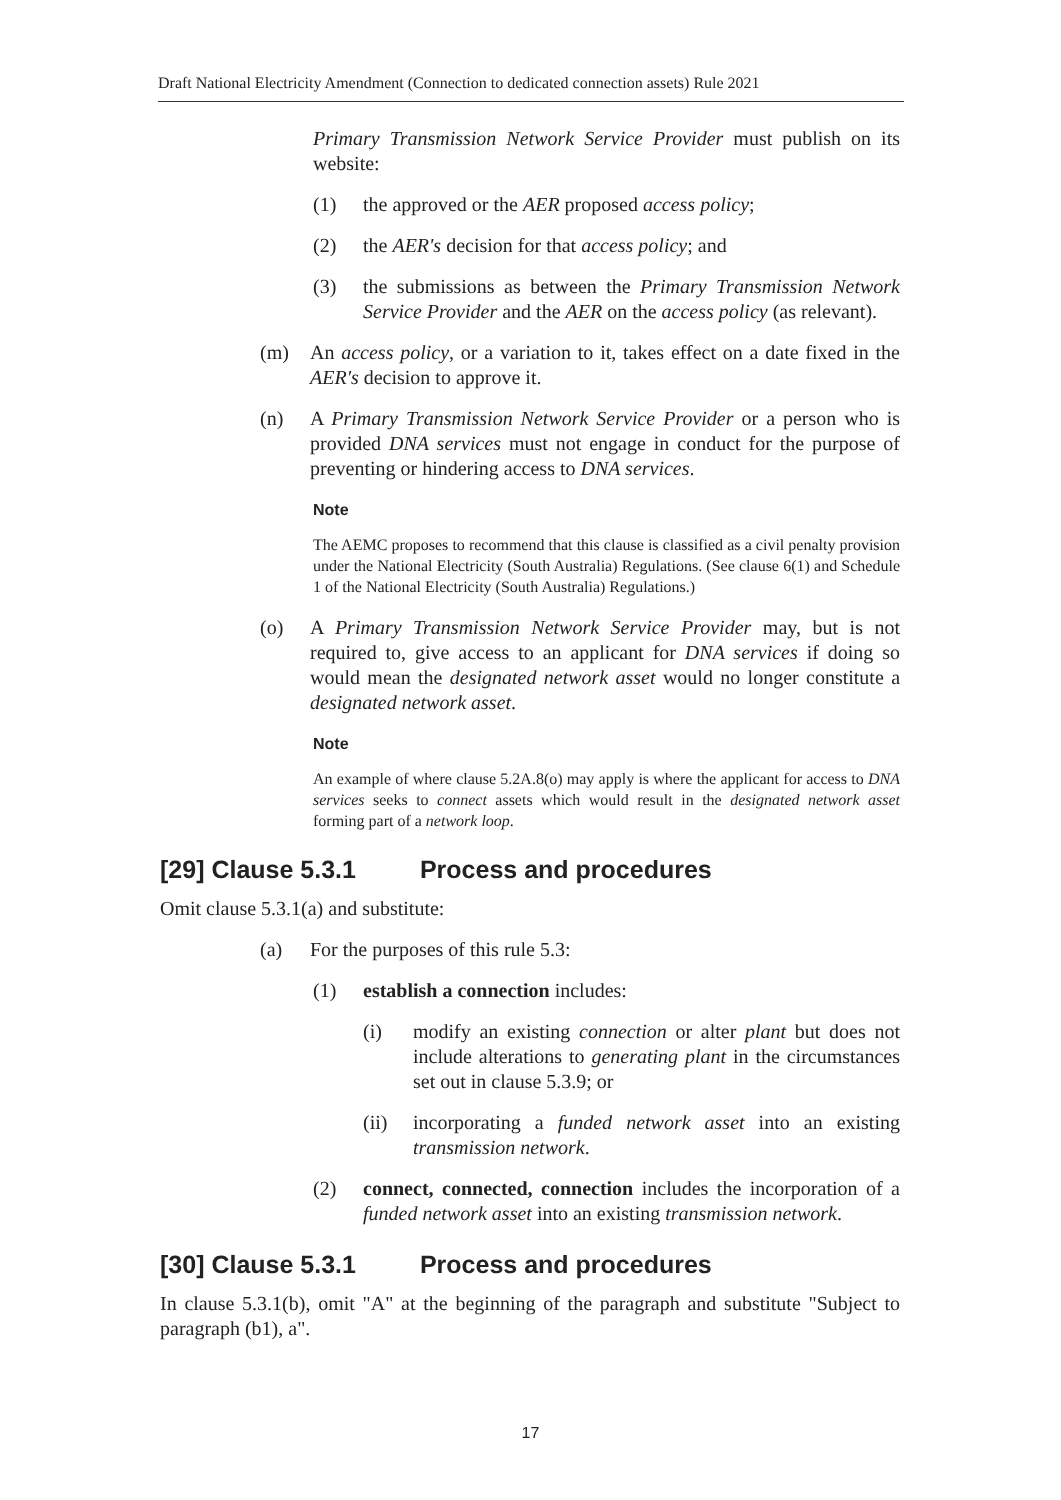Draft National Electricity Amendment (Connection to dedicated connection assets) Rule 2021
Primary Transmission Network Service Provider must publish on its website:
(1) the approved or the AER proposed access policy;
(2) the AER's decision for that access policy; and
(3) the submissions as between the Primary Transmission Network Service Provider and the AER on the access policy (as relevant).
(m) An access policy, or a variation to it, takes effect on a date fixed in the AER's decision to approve it.
(n) A Primary Transmission Network Service Provider or a person who is provided DNA services must not engage in conduct for the purpose of preventing or hindering access to DNA services.
Note
The AEMC proposes to recommend that this clause is classified as a civil penalty provision under the National Electricity (South Australia) Regulations. (See clause 6(1) and Schedule 1 of the National Electricity (South Australia) Regulations.)
(o) A Primary Transmission Network Service Provider may, but is not required to, give access to an applicant for DNA services if doing so would mean the designated network asset would no longer constitute a designated network asset.
Note
An example of where clause 5.2A.8(o) may apply is where the applicant for access to DNA services seeks to connect assets which would result in the designated network asset forming part of a network loop.
[29] Clause 5.3.1 Process and procedures
Omit clause 5.3.1(a) and substitute:
(a) For the purposes of this rule 5.3:
(1) establish a connection includes:
(i) modify an existing connection or alter plant but does not include alterations to generating plant in the circumstances set out in clause 5.3.9; or
(ii) incorporating a funded network asset into an existing transmission network.
(2) connect, connected, connection includes the incorporation of a funded network asset into an existing transmission network.
[30] Clause 5.3.1 Process and procedures
In clause 5.3.1(b), omit "A" at the beginning of the paragraph and substitute "Subject to paragraph (b1), a".
17